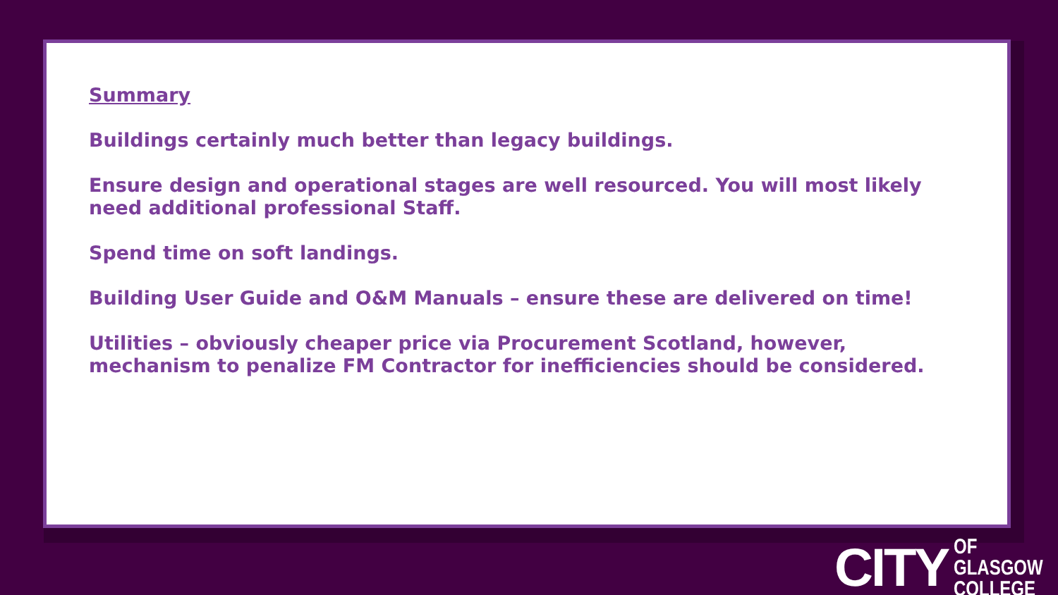Summary
Buildings certainly much better than legacy buildings.
Ensure design and operational stages are well resourced. You will most likely need additional professional Staff.
Spend time on soft landings.
Building User Guide and O&M Manuals – ensure these are delivered on time!
Utilities – obviously cheaper price via Procurement Scotland, however, mechanism to penalize FM Contractor for inefficiencies should be considered.
CITY
OF GLASGOW
COLLEGE